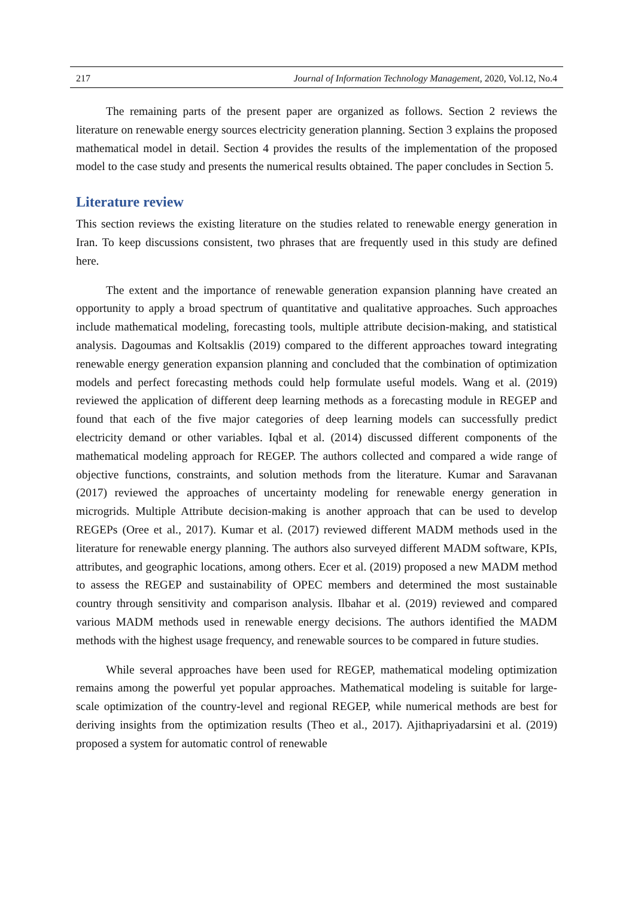217 Journal of Information Technology Management, 2020, Vol.12, No.4
The remaining parts of the present paper are organized as follows. Section 2 reviews the literature on renewable energy sources electricity generation planning. Section 3 explains the proposed mathematical model in detail. Section 4 provides the results of the implementation of the proposed model to the case study and presents the numerical results obtained. The paper concludes in Section 5.
Literature review
This section reviews the existing literature on the studies related to renewable energy generation in Iran. To keep discussions consistent, two phrases that are frequently used in this study are defined here.
The extent and the importance of renewable generation expansion planning have created an opportunity to apply a broad spectrum of quantitative and qualitative approaches. Such approaches include mathematical modeling, forecasting tools, multiple attribute decision-making, and statistical analysis. Dagoumas and Koltsaklis (2019) compared to the different approaches toward integrating renewable energy generation expansion planning and concluded that the combination of optimization models and perfect forecasting methods could help formulate useful models. Wang et al. (2019) reviewed the application of different deep learning methods as a forecasting module in REGEP and found that each of the five major categories of deep learning models can successfully predict electricity demand or other variables. Iqbal et al. (2014) discussed different components of the mathematical modeling approach for REGEP. The authors collected and compared a wide range of objective functions, constraints, and solution methods from the literature. Kumar and Saravanan (2017) reviewed the approaches of uncertainty modeling for renewable energy generation in microgrids. Multiple Attribute decision-making is another approach that can be used to develop REGEPs (Oree et al., 2017). Kumar et al. (2017) reviewed different MADM methods used in the literature for renewable energy planning. The authors also surveyed different MADM software, KPIs, attributes, and geographic locations, among others. Ecer et al. (2019) proposed a new MADM method to assess the REGEP and sustainability of OPEC members and determined the most sustainable country through sensitivity and comparison analysis. Ilbahar et al. (2019) reviewed and compared various MADM methods used in renewable energy decisions. The authors identified the MADM methods with the highest usage frequency, and renewable sources to be compared in future studies.
While several approaches have been used for REGEP, mathematical modeling optimization remains among the powerful yet popular approaches. Mathematical modeling is suitable for large-scale optimization of the country-level and regional REGEP, while numerical methods are best for deriving insights from the optimization results (Theo et al., 2017). Ajithapriyadarsini et al. (2019) proposed a system for automatic control of renewable